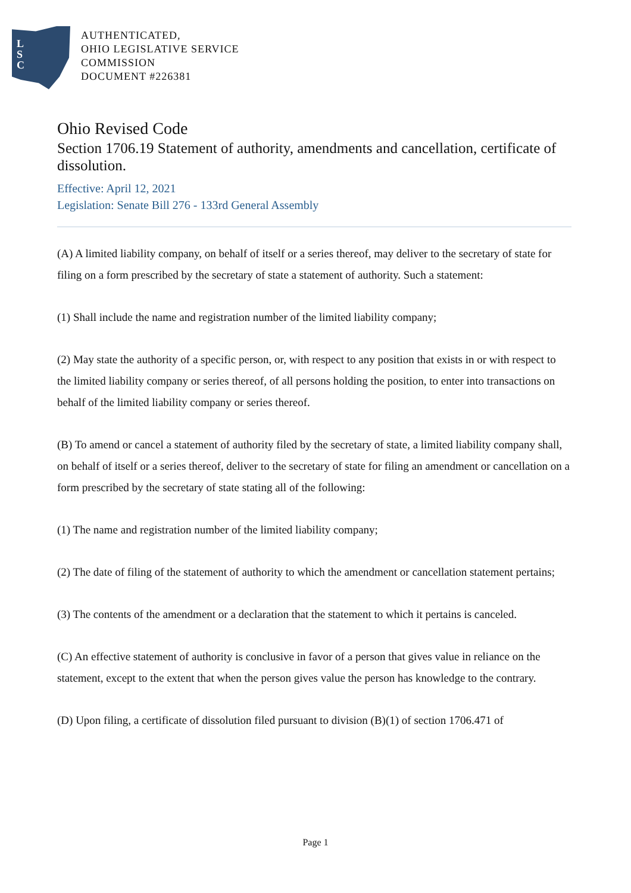L
S
C
AUTHENTICATED,
OHIO LEGISLATIVE SERVICE
COMMISSION
DOCUMENT #226381
Ohio Revised Code
Section 1706.19 Statement of authority, amendments and cancellation, certificate of dissolution.
Effective: April 12, 2021
Legislation: Senate Bill 276 - 133rd General Assembly
(A) A limited liability company, on behalf of itself or a series thereof, may deliver to the secretary of state for filing on a form prescribed by the secretary of state a statement of authority. Such a statement:
(1) Shall include the name and registration number of the limited liability company;
(2) May state the authority of a specific person, or, with respect to any position that exists in or with respect to the limited liability company or series thereof, of all persons holding the position, to enter into transactions on behalf of the limited liability company or series thereof.
(B) To amend or cancel a statement of authority filed by the secretary of state, a limited liability company shall, on behalf of itself or a series thereof, deliver to the secretary of state for filing an amendment or cancellation on a form prescribed by the secretary of state stating all of the following:
(1) The name and registration number of the limited liability company;
(2) The date of filing of the statement of authority to which the amendment or cancellation statement pertains;
(3) The contents of the amendment or a declaration that the statement to which it pertains is canceled.
(C) An effective statement of authority is conclusive in favor of a person that gives value in reliance on the statement, except to the extent that when the person gives value the person has knowledge to the contrary.
(D) Upon filing, a certificate of dissolution filed pursuant to division (B)(1) of section 1706.471 of
Page 1